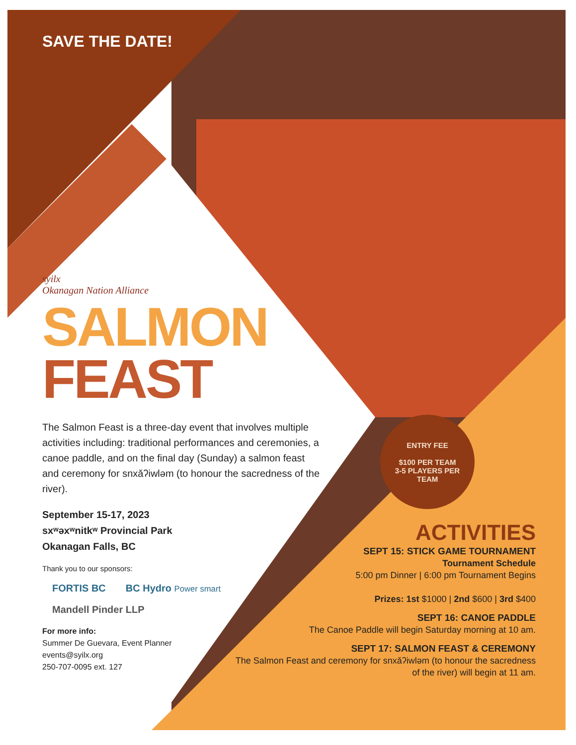SAVE THE DATE!
syilx
Okanagan Nation Alliance
SALMON
FEAST
The Salmon Feast is a three-day event that involves multiple activities including: traditional performances and ceremonies, a canoe paddle, and on the final day (Sunday) a salmon feast and ceremony for snxǎʔiwləm (to honour the sacredness of the river).
September 15-17, 2023
sxʷəxʷnitkʷ Provincial Park
Okanagan Falls, BC
Thank you to our sponsors:
FORTIS BC BC Hydro Power smart
Mandell Pinder LLP
For more info:
Summer De Guevara, Event Planner
events@syilx.org
250-707-0095 ext. 127
ENTRY FEE
$100 PER TEAM
3-5 PLAYERS PER
TEAM
ACTIVITIES
SEPT 15: STICK GAME TOURNAMENT
Tournament Schedule
5:00 pm Dinner | 6:00 pm Tournament Begins
Prizes: 1st $1000 | 2nd $600 | 3rd $400
SEPT 16: CANOE PADDLE
The Canoe Paddle will begin Saturday morning at 10 am.
SEPT 17: SALMON FEAST & CEREMONY
The Salmon Feast and ceremony for snxǎʔiwləm (to honour the sacredness of the river) will begin at 11 am.